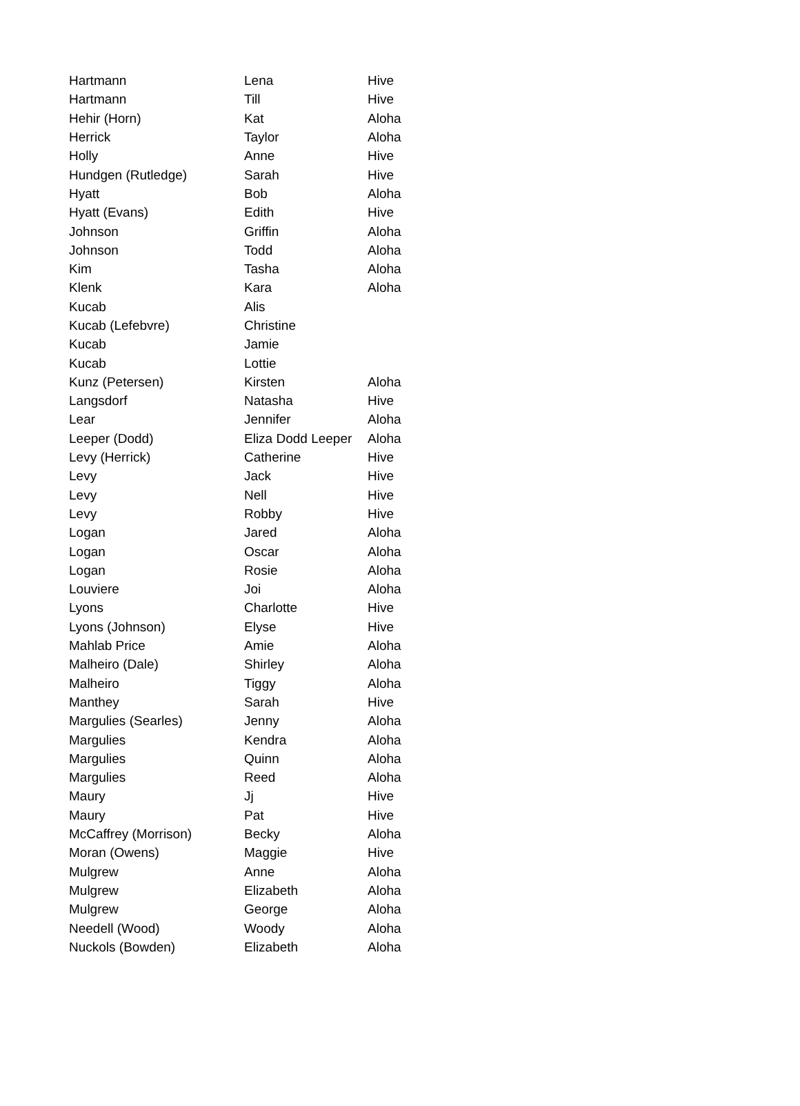| Hartmann | Lena | Hive |
| Hartmann | Till | Hive |
| Hehir (Horn) | Kat | Aloha |
| Herrick | Taylor | Aloha |
| Holly | Anne | Hive |
| Hundgen (Rutledge) | Sarah | Hive |
| Hyatt | Bob | Aloha |
| Hyatt (Evans) | Edith | Hive |
| Johnson | Griffin | Aloha |
| Johnson | Todd | Aloha |
| Kim | Tasha | Aloha |
| Klenk | Kara | Aloha |
| Kucab | Alis | |
| Kucab (Lefebvre) | Christine | |
| Kucab | Jamie | |
| Kucab | Lottie | |
| Kunz (Petersen) | Kirsten | Aloha |
| Langsdorf | Natasha | Hive |
| Lear | Jennifer | Aloha |
| Leeper (Dodd) | Eliza Dodd Leeper | Aloha |
| Levy (Herrick) | Catherine | Hive |
| Levy | Jack | Hive |
| Levy | Nell | Hive |
| Levy | Robby | Hive |
| Logan | Jared | Aloha |
| Logan | Oscar | Aloha |
| Logan | Rosie | Aloha |
| Louviere | Joi | Aloha |
| Lyons | Charlotte | Hive |
| Lyons (Johnson) | Elyse | Hive |
| Mahlab Price | Amie | Aloha |
| Malheiro (Dale) | Shirley | Aloha |
| Malheiro | Tiggy | Aloha |
| Manthey | Sarah | Hive |
| Margulies (Searles) | Jenny | Aloha |
| Margulies | Kendra | Aloha |
| Margulies | Quinn | Aloha |
| Margulies | Reed | Aloha |
| Maury | Jj | Hive |
| Maury | Pat | Hive |
| McCaffrey (Morrison) | Becky | Aloha |
| Moran (Owens) | Maggie | Hive |
| Mulgrew | Anne | Aloha |
| Mulgrew | Elizabeth | Aloha |
| Mulgrew | George | Aloha |
| Needell (Wood) | Woody | Aloha |
| Nuckols (Bowden) | Elizabeth | Aloha |